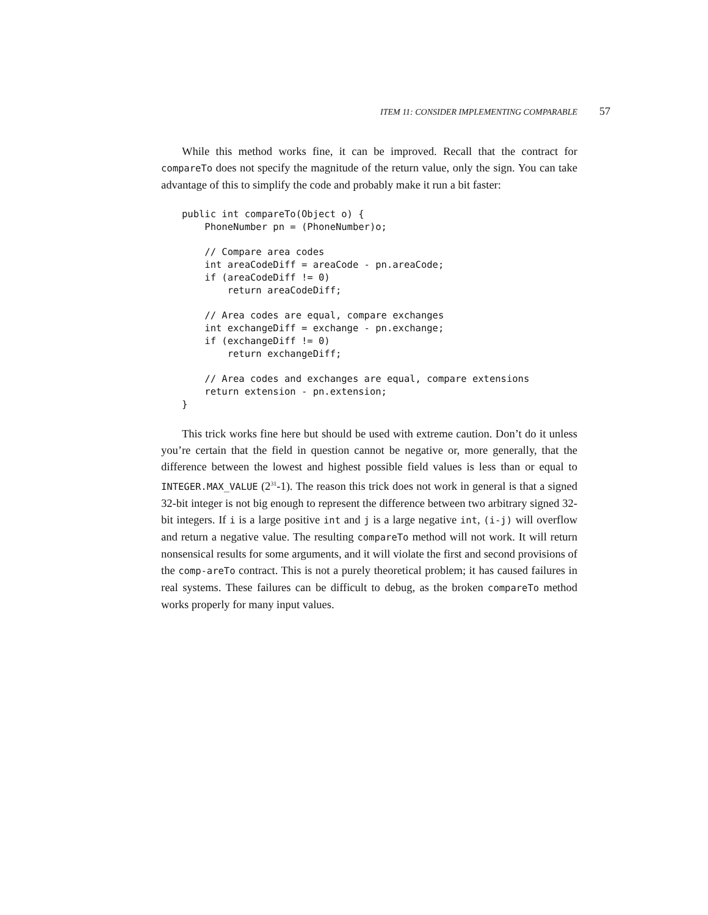ITEM 11: CONSIDER IMPLEMENTING COMPARABLE 57
While this method works fine, it can be improved. Recall that the contract for compareTo does not specify the magnitude of the return value, only the sign. You can take advantage of this to simplify the code and probably make it run a bit faster:
public int compareTo(Object o) {
    PhoneNumber pn = (PhoneNumber)o;

    // Compare area codes
    int areaCodeDiff = areaCode - pn.areaCode;
    if (areaCodeDiff != 0)
        return areaCodeDiff;

    // Area codes are equal, compare exchanges
    int exchangeDiff = exchange - pn.exchange;
    if (exchangeDiff != 0)
        return exchangeDiff;

    // Area codes and exchanges are equal, compare extensions
    return extension - pn.extension;
}
This trick works fine here but should be used with extreme caution. Don’t do it unless you’re certain that the field in question cannot be negative or, more generally, that the difference between the lowest and highest possible field values is less than or equal to INTEGER.MAX_VALUE (2<sup>31</sup>-1). The reason this trick does not work in general is that a signed 32-bit integer is not big enough to represent the difference between two arbitrary signed 32-bit integers. If i is a large positive int and j is a large negative int, (i-j) will overflow and return a negative value. The resulting compareTo method will not work. It will return nonsensical results for some arguments, and it will violate the first and second provisions of the comp-areTo contract. This is not a purely theoretical problem; it has caused failures in real systems. These failures can be difficult to debug, as the broken compareTo method works properly for many input values.